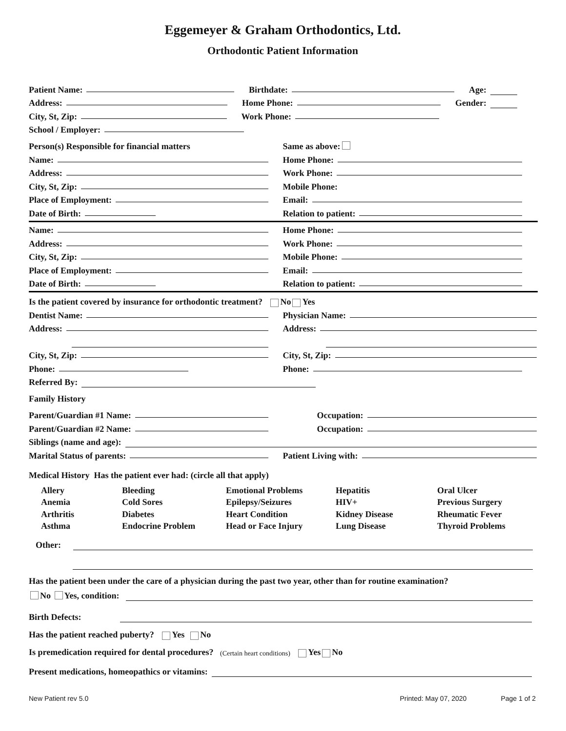Eggemeyer & Graham Orthodontics, Ltd.
Orthodontic Patient Information
Patient Name:
Birthdate:
Age:
Address:
Home Phone:
Gender:
City, St, Zip:
Work Phone:
School / Employer:
Person(s) Responsible for financial matters
Same as above:
Name:
Home Phone:
Address:
Work Phone:
City, St, Zip:
Mobile Phone:
Place of Employment:
Email:
Date of Birth:
Relation to patient:
Name:
Home Phone:
Address:
Work Phone:
City, St, Zip:
Mobile Phone:
Place of Employment:
Email:
Date of Birth:
Relation to patient:
Is the patient covered by insurance for orthodontic treatment? No Yes
Dentist Name:
Physician Name:
Address:
Address:
City, St, Zip:
City, St, Zip:
Phone:
Phone:
Referred By:
Family History
Parent/Guardian #1 Name:
Occupation:
Parent/Guardian #2 Name:
Occupation:
Siblings (name and age):
Marital Status of parents:
Patient Living with:
Medical History Has the patient ever had: (circle all that apply)
Allery Bleeding Emotional Problems Hepatitis Oral Ulcer Anemia Cold Sores Epilepsy/Seizures HIV+ Previous Surgery Arthritis Diabetes Heart Condition Kidney Disease Rheumatic Fever Asthma Endocrine Problem Head or Face Injury Lung Disease Thyroid Problems
Other:
Has the patient been under the care of a physician during the past two year, other than for routine examination?
No Yes, condition:
Birth Defects:
Has the patient reached puberty? Yes No
Is premedication required for dental procedures? (Certain heart conditions) Yes No
Present medications, homeopathics or vitamins:
New Patient rev 5.0 Printed: May 07, 2020 Page 1 of 2